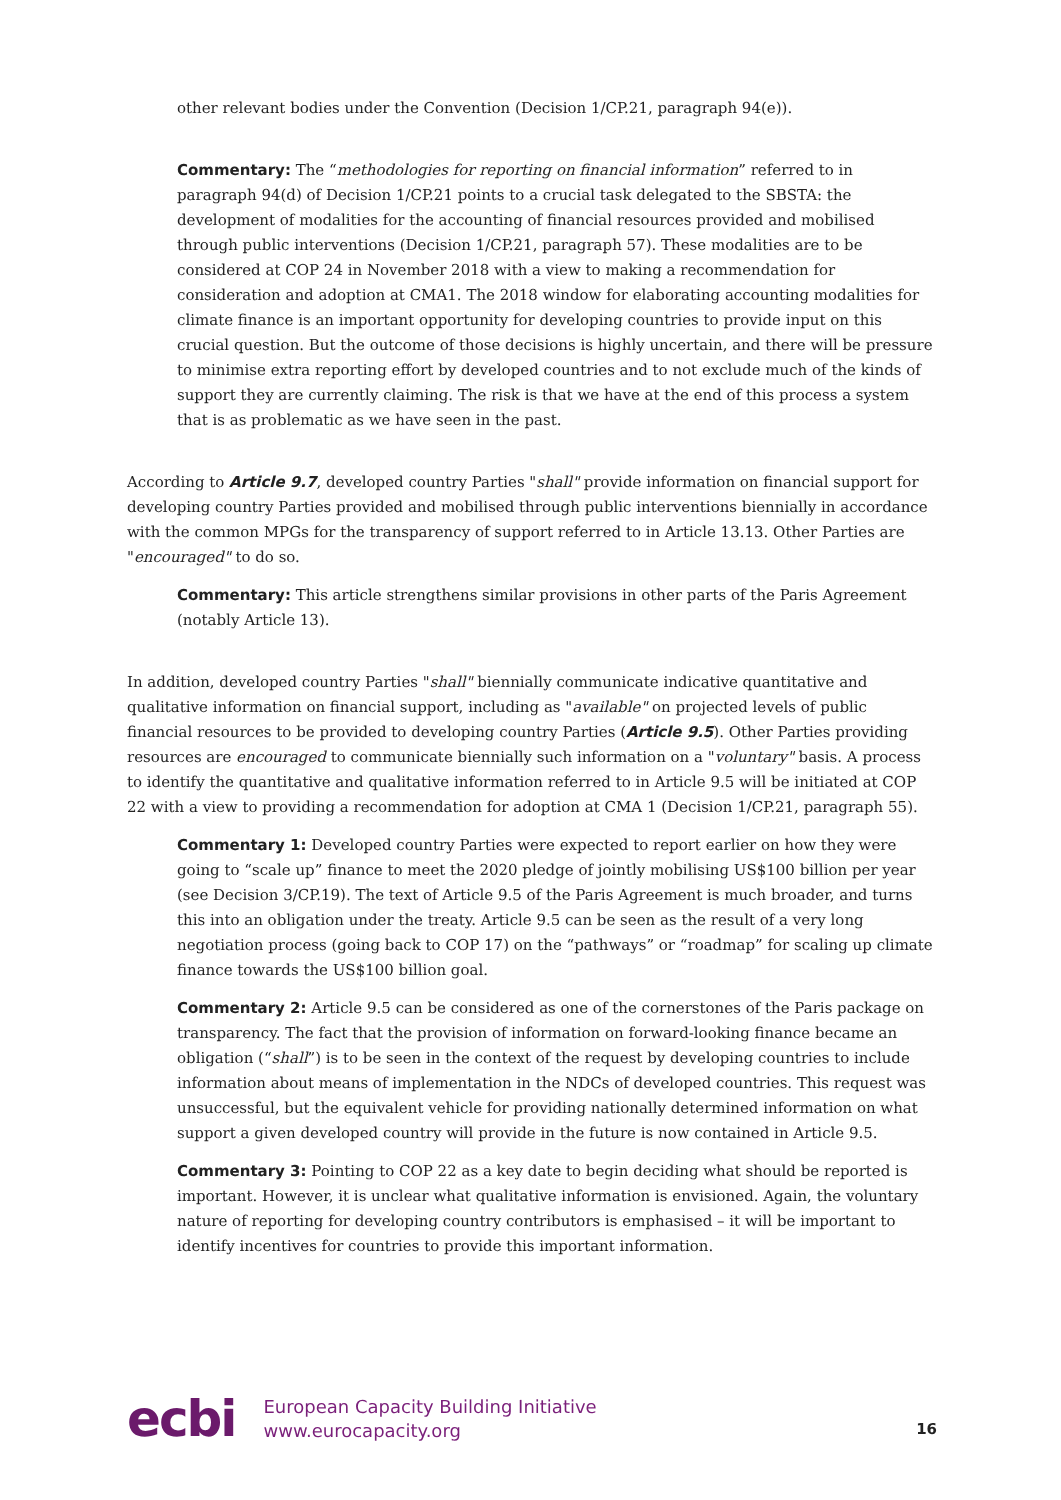other relevant bodies under the Convention (Decision 1/CP.21, paragraph 94(e)).
Commentary: The “methodologies for reporting on financial information” referred to in paragraph 94(d) of Decision 1/CP.21 points to a crucial task delegated to the SBSTA: the development of modalities for the accounting of financial resources provided and mobilised through public interventions (Decision 1/CP.21, paragraph 57). These modalities are to be considered at COP 24 in November 2018 with a view to making a recommendation for consideration and adoption at CMA1. The 2018 window for elaborating accounting modalities for climate finance is an important opportunity for developing countries to provide input on this crucial question. But the outcome of those decisions is highly uncertain, and there will be pressure to minimise extra reporting effort by developed countries and to not exclude much of the kinds of support they are currently claiming. The risk is that we have at the end of this process a system that is as problematic as we have seen in the past.
According to Article 9.7, developed country Parties "shall" provide information on financial support for developing country Parties provided and mobilised through public interventions biennially in accordance with the common MPGs for the transparency of support referred to in Article 13.13. Other Parties are "encouraged" to do so.
Commentary: This article strengthens similar provisions in other parts of the Paris Agreement (notably Article 13).
In addition, developed country Parties "shall" biennially communicate indicative quantitative and qualitative information on financial support, including as "available" on projected levels of public financial resources to be provided to developing country Parties (Article 9.5). Other Parties providing resources are encouraged to communicate biennially such information on a "voluntary" basis. A process to identify the quantitative and qualitative information referred to in Article 9.5 will be initiated at COP 22 with a view to providing a recommendation for adoption at CMA 1 (Decision 1/CP.21, paragraph 55).
Commentary 1: Developed country Parties were expected to report earlier on how they were going to “scale up” finance to meet the 2020 pledge of jointly mobilising US$100 billion per year (see Decision 3/CP.19). The text of Article 9.5 of the Paris Agreement is much broader, and turns this into an obligation under the treaty. Article 9.5 can be seen as the result of a very long negotiation process (going back to COP 17) on the “pathways” or “roadmap” for scaling up climate finance towards the US$100 billion goal.
Commentary 2: Article 9.5 can be considered as one of the cornerstones of the Paris package on transparency. The fact that the provision of information on forward-looking finance became an obligation (“shall”) is to be seen in the context of the request by developing countries to include information about means of implementation in the NDCs of developed countries. This request was unsuccessful, but the equivalent vehicle for providing nationally determined information on what support a given developed country will provide in the future is now contained in Article 9.5.
Commentary 3: Pointing to COP 22 as a key date to begin deciding what should be reported is important. However, it is unclear what qualitative information is envisioned. Again, the voluntary nature of reporting for developing country contributors is emphasised – it will be important to identify incentives for countries to provide this important information.
ecbi
European Capacity Building Initiative
www.eurocapacity.org
16